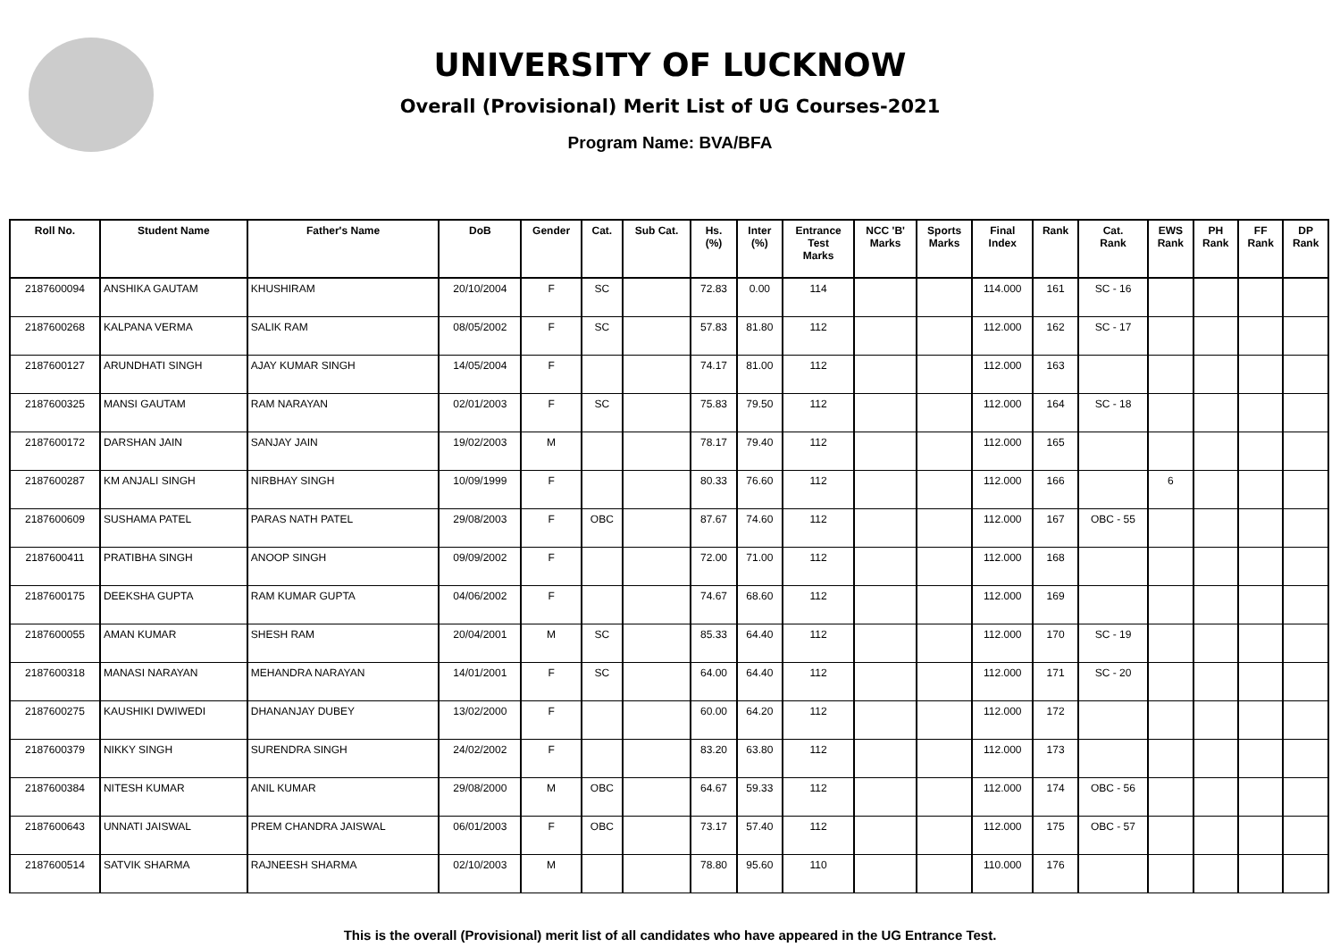UNIVERSITY OF LUCKNOW
Overall (Provisional) Merit List of UG Courses-2021
Program Name: BVA/BFA
| Roll No. | Student Name | Father's Name | DoB | Gender | Cat. | Sub Cat. | Hs. (%) | Inter (%) | Entrance Test Marks | NCC 'B' Marks | Sports Marks | Final Index | Rank | Cat. Rank | EWS Rank | PH Rank | FF Rank | DP Rank |
| --- | --- | --- | --- | --- | --- | --- | --- | --- | --- | --- | --- | --- | --- | --- | --- | --- | --- | --- |
| 2187600094 | ANSHIKA GAUTAM | KHUSHIRAM | 20/10/2004 | F | SC | | 72.83 | 0.00 | 114 | | | 114.000 | 161 | SC - 16 | | | | |
| 2187600268 | KALPANA VERMA | SALIK RAM | 08/05/2002 | F | SC | | 57.83 | 81.80 | 112 | | | 112.000 | 162 | SC - 17 | | | | |
| 2187600127 | ARUNDHATI SINGH | AJAY KUMAR SINGH | 14/05/2004 | F | | | 74.17 | 81.00 | 112 | | | 112.000 | 163 | | | | | |
| 2187600325 | MANSI GAUTAM | RAM NARAYAN | 02/01/2003 | F | SC | | 75.83 | 79.50 | 112 | | | 112.000 | 164 | SC - 18 | | | | |
| 2187600172 | DARSHAN JAIN | SANJAY JAIN | 19/02/2003 | M | | | 78.17 | 79.40 | 112 | | | 112.000 | 165 | | | | | |
| 2187600287 | KM ANJALI SINGH | NIRBHAY SINGH | 10/09/1999 | F | | | 80.33 | 76.60 | 112 | | | 112.000 | 166 | | 6 | | | |
| 2187600609 | SUSHAMA PATEL | PARAS NATH PATEL | 29/08/2003 | F | OBC | | 87.67 | 74.60 | 112 | | | 112.000 | 167 | OBC - 55 | | | | |
| 2187600411 | PRATIBHA SINGH | ANOOP SINGH | 09/09/2002 | F | | | 72.00 | 71.00 | 112 | | | 112.000 | 168 | | | | | |
| 2187600175 | DEEKSHA GUPTA | RAM KUMAR GUPTA | 04/06/2002 | F | | | 74.67 | 68.60 | 112 | | | 112.000 | 169 | | | | | |
| 2187600055 | AMAN KUMAR | SHESH RAM | 20/04/2001 | M | SC | | 85.33 | 64.40 | 112 | | | 112.000 | 170 | SC - 19 | | | | |
| 2187600318 | MANASI NARAYAN | MEHANDRA NARAYAN | 14/01/2001 | F | SC | | 64.00 | 64.40 | 112 | | | 112.000 | 171 | SC - 20 | | | | |
| 2187600275 | KAUSHIKI DWIWEDI | DHANANJAY DUBEY | 13/02/2000 | F | | | 60.00 | 64.20 | 112 | | | 112.000 | 172 | | | | | |
| 2187600379 | NIKKY SINGH | SURENDRA SINGH | 24/02/2002 | F | | | 83.20 | 63.80 | 112 | | | 112.000 | 173 | | | | | |
| 2187600384 | NITESH KUMAR | ANIL KUMAR | 29/08/2000 | M | OBC | | 64.67 | 59.33 | 112 | | | 112.000 | 174 | OBC - 56 | | | | |
| 2187600643 | UNNATI JAISWAL | PREM CHANDRA JAISWAL | 06/01/2003 | F | OBC | | 73.17 | 57.40 | 112 | | | 112.000 | 175 | OBC - 57 | | | | |
| 2187600514 | SATVIK SHARMA | RAJNEESH SHARMA | 02/10/2003 | M | | | 78.80 | 95.60 | 110 | | | 110.000 | 176 | | | | | |
This is the overall (Provisional) merit list of all candidates who have appeared in the UG Entrance Test.